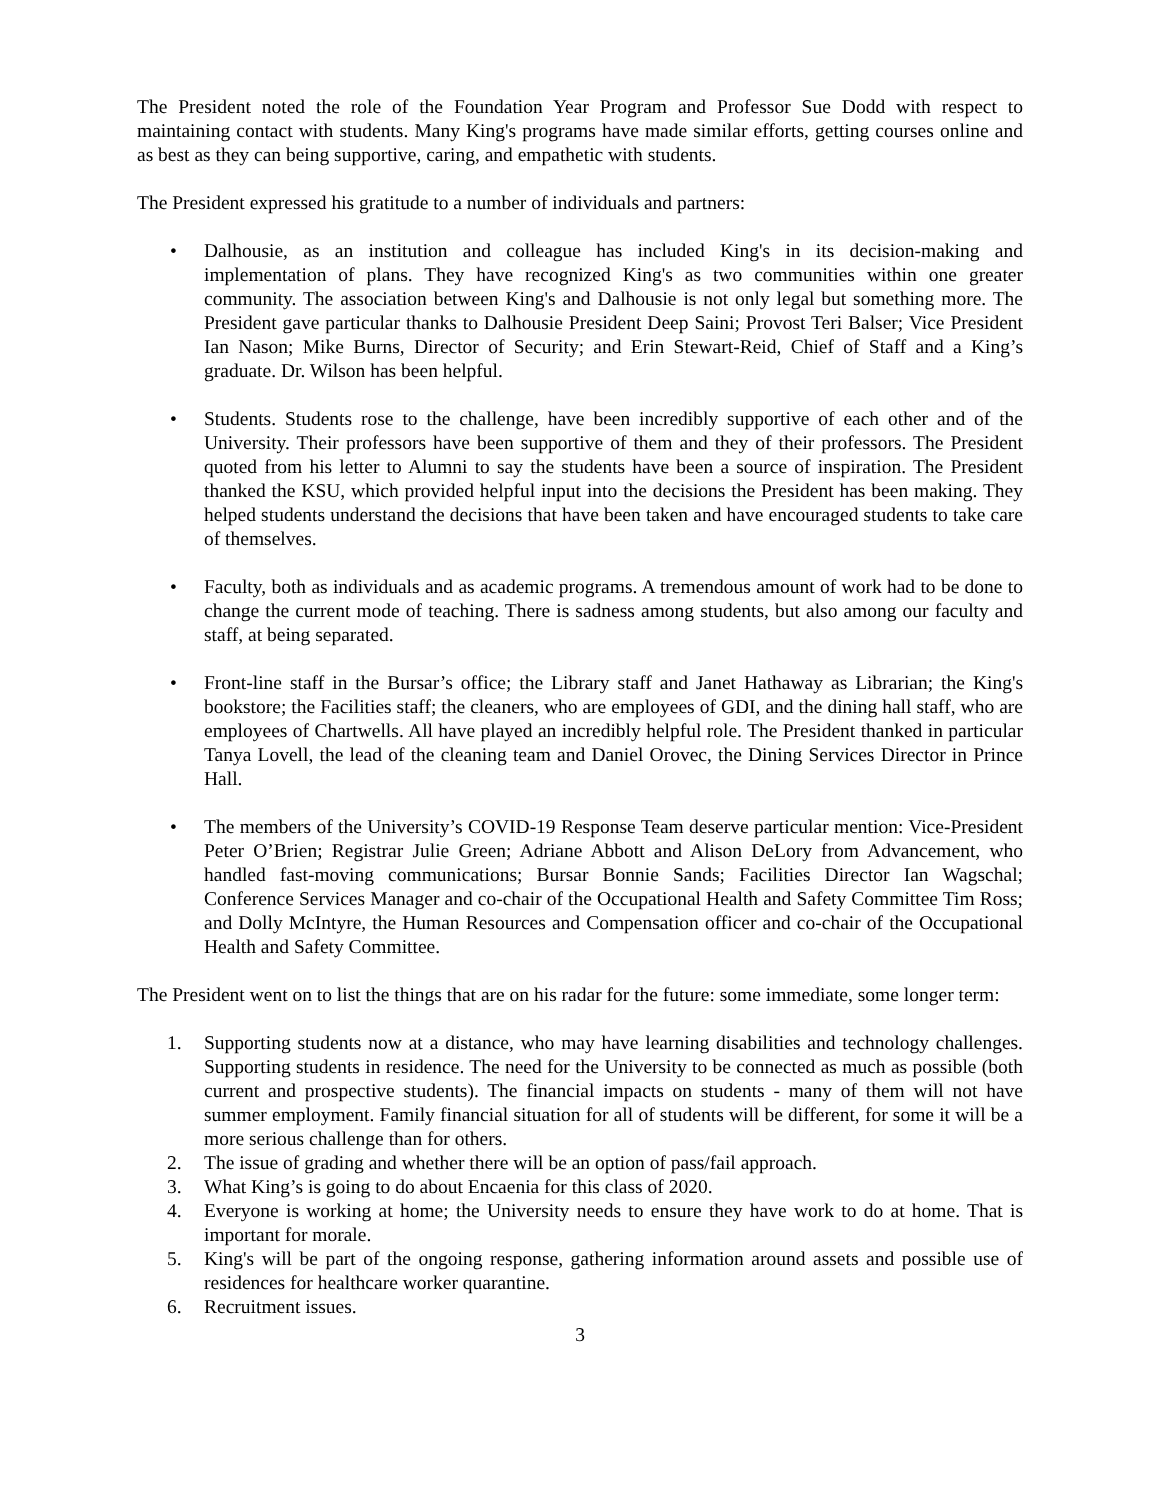The President noted the role of the Foundation Year Program and Professor Sue Dodd with respect to maintaining contact with students. Many King's programs have made similar efforts, getting courses online and as best as they can being supportive, caring, and empathetic with students.
The President expressed his gratitude to a number of individuals and partners:
• Dalhousie, as an institution and colleague has included King's in its decision-making and implementation of plans. They have recognized King's as two communities within one greater community. The association between King's and Dalhousie is not only legal but something more. The President gave particular thanks to Dalhousie President Deep Saini; Provost Teri Balser; Vice President Ian Nason; Mike Burns, Director of Security; and Erin Stewart-Reid, Chief of Staff and a King’s graduate. Dr. Wilson has been helpful.
• Students. Students rose to the challenge, have been incredibly supportive of each other and of the University. Their professors have been supportive of them and they of their professors. The President quoted from his letter to Alumni to say the students have been a source of inspiration. The President thanked the KSU, which provided helpful input into the decisions the President has been making. They helped students understand the decisions that have been taken and have encouraged students to take care of themselves.
• Faculty, both as individuals and as academic programs. A tremendous amount of work had to be done to change the current mode of teaching. There is sadness among students, but also among our faculty and staff, at being separated.
• Front-line staff in the Bursar’s office; the Library staff and Janet Hathaway as Librarian; the King's bookstore; the Facilities staff; the cleaners, who are employees of GDI, and the dining hall staff, who are employees of Chartwells. All have played an incredibly helpful role. The President thanked in particular Tanya Lovell, the lead of the cleaning team and Daniel Orovec, the Dining Services Director in Prince Hall.
• The members of the University’s COVID-19 Response Team deserve particular mention: Vice-President Peter O’Brien; Registrar Julie Green; Adriane Abbott and Alison DeLory from Advancement, who handled fast-moving communications; Bursar Bonnie Sands; Facilities Director Ian Wagschal; Conference Services Manager and co-chair of the Occupational Health and Safety Committee Tim Ross; and Dolly McIntyre, the Human Resources and Compensation officer and co-chair of the Occupational Health and Safety Committee.
The President went on to list the things that are on his radar for the future: some immediate, some longer term:
1. Supporting students now at a distance, who may have learning disabilities and technology challenges. Supporting students in residence. The need for the University to be connected as much as possible (both current and prospective students). The financial impacts on students - many of them will not have summer employment. Family financial situation for all of students will be different, for some it will be a more serious challenge than for others.
2. The issue of grading and whether there will be an option of pass/fail approach.
3. What King’s is going to do about Encaenia for this class of 2020.
4. Everyone is working at home; the University needs to ensure they have work to do at home. That is important for morale.
5. King's will be part of the ongoing response, gathering information around assets and possible use of residences for healthcare worker quarantine.
6. Recruitment issues.
3